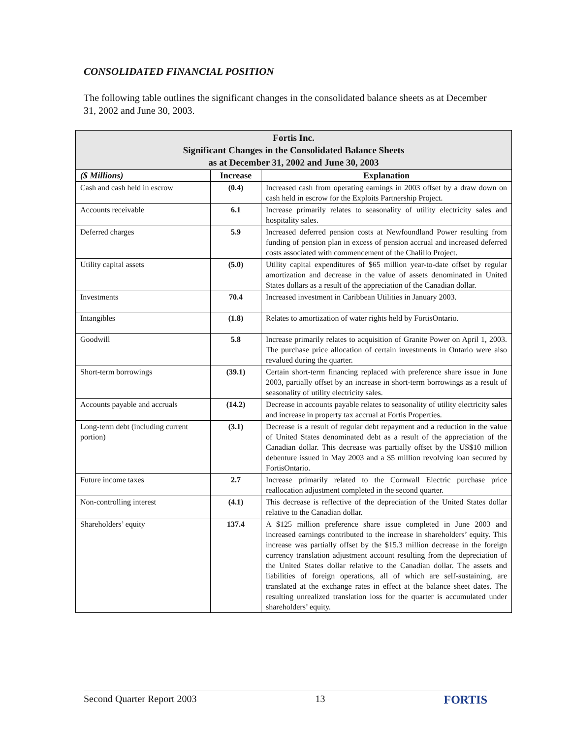CONSOLIDATED FINANCIAL POSITION
The following table outlines the significant changes in the consolidated balance sheets as at December 31, 2002 and June 30, 2003.
| Fortis Inc. Significant Changes in the Consolidated Balance Sheets as at December 31, 2002 and June 30, 2003 | | |
| --- | --- | --- |
| ($ Millions) | Increase | Explanation |
| Cash and cash held in escrow | (0.4) | Increased cash from operating earnings in 2003 offset by a draw down on cash held in escrow for the Exploits Partnership Project. |
| Accounts receivable | 6.1 | Increase primarily relates to seasonality of utility electricity sales and hospitality sales. |
| Deferred charges | 5.9 | Increased deferred pension costs at Newfoundland Power resulting from funding of pension plan in excess of pension accrual and increased deferred costs associated with commencement of the Chalillo Project. |
| Utility capital assets | (5.0) | Utility capital expenditures of $65 million year-to-date offset by regular amortization and decrease in the value of assets denominated in United States dollars as a result of the appreciation of the Canadian dollar. |
| Investments | 70.4 | Increased investment in Caribbean Utilities in January 2003. |
| Intangibles | (1.8) | Relates to amortization of water rights held by FortisOntario. |
| Goodwill | 5.8 | Increase primarily relates to acquisition of Granite Power on April 1, 2003. The purchase price allocation of certain investments in Ontario were also revalued during the quarter. |
| Short-term borrowings | (39.1) | Certain short-term financing replaced with preference share issue in June 2003, partially offset by an increase in short-term borrowings as a result of seasonality of utility electricity sales. |
| Accounts payable and accruals | (14.2) | Decrease in accounts payable relates to seasonality of utility electricity sales and increase in property tax accrual at Fortis Properties. |
| Long-term debt (including current portion) | (3.1) | Decrease is a result of regular debt repayment and a reduction in the value of United States denominated debt as a result of the appreciation of the Canadian dollar. This decrease was partially offset by the US$10 million debenture issued in May 2003 and a $5 million revolving loan secured by FortisOntario. |
| Future income taxes | 2.7 | Increase primarily related to the Cornwall Electric purchase price reallocation adjustment completed in the second quarter. |
| Non-controlling interest | (4.1) | This decrease is reflective of the depreciation of the United States dollar relative to the Canadian dollar. |
| Shareholders’ equity | 137.4 | A $125 million preference share issue completed in June 2003 and increased earnings contributed to the increase in shareholders’ equity. This increase was partially offset by the $15.3 million decrease in the foreign currency translation adjustment account resulting from the depreciation of the United States dollar relative to the Canadian dollar. The assets and liabilities of foreign operations, all of which are self-sustaining, are translated at the exchange rates in effect at the balance sheet dates. The resulting unrealized translation loss for the quarter is accumulated under shareholders’ equity. |
Second Quarter Report 2003 13 FORTIS